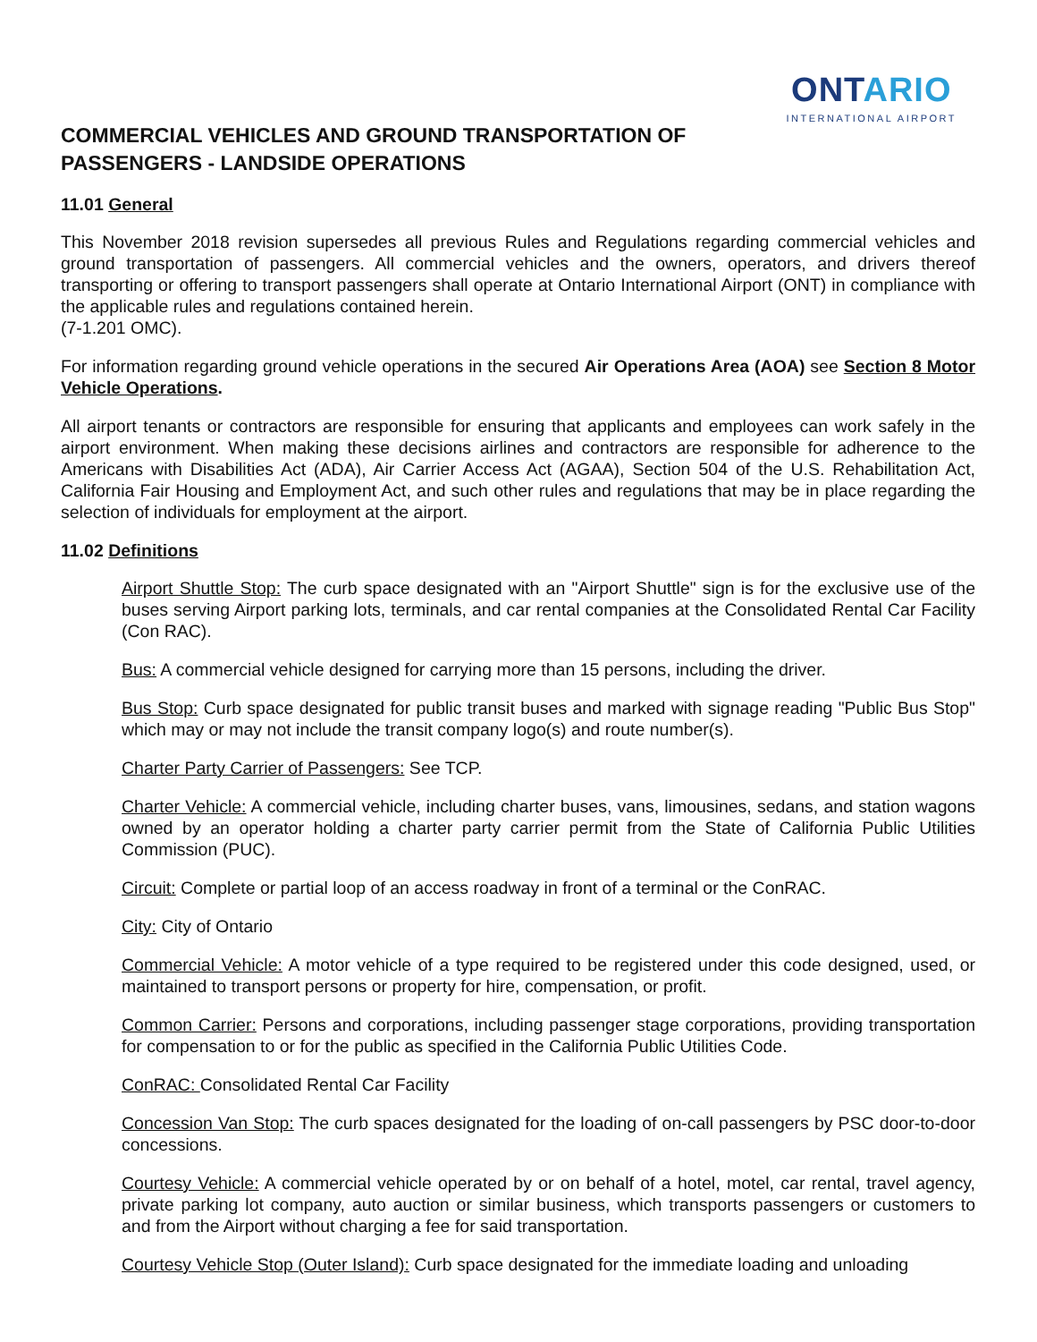ONTARIO
INTERNATIONAL AIRPORT
COMMERCIAL VEHICLES AND GROUND TRANSPORTATION OF
PASSENGERS - LANDSIDE OPERATIONS
11.01 General
This November 2018 revision supersedes all previous Rules and Regulations regarding commercial vehicles and ground transportation of passengers. All commercial vehicles and the owners, operators, and drivers thereof transporting or offering to transport passengers shall operate at Ontario International Airport (ONT) in compliance with the applicable rules and regulations contained herein.
(7-1.201 OMC).
For information regarding ground vehicle operations in the secured Air Operations Area (AOA) see Section 8 Motor Vehicle Operations.
All airport tenants or contractors are responsible for ensuring that applicants and employees can work safely in the airport environment. When making these decisions airlines and contractors are responsible for adherence to the Americans with Disabilities Act (ADA), Air Carrier Access Act (AGAA), Section 504 of the U.S. Rehabilitation Act, California Fair Housing and Employment Act, and such other rules and regulations that may be in place regarding the selection of individuals for employment at the airport.
11.02 Definitions
Airport Shuttle Stop: The curb space designated with an "Airport Shuttle" sign is for the exclusive use of the buses serving Airport parking lots, terminals, and car rental companies at the Consolidated Rental Car Facility (Con RAC).
Bus: A commercial vehicle designed for carrying more than 15 persons, including the driver.
Bus Stop: Curb space designated for public transit buses and marked with signage reading "Public Bus Stop" which may or may not include the transit company logo(s) and route number(s).
Charter Party Carrier of Passengers: See TCP.
Charter Vehicle: A commercial vehicle, including charter buses, vans, limousines, sedans, and station wagons owned by an operator holding a charter party carrier permit from the State of California Public Utilities Commission (PUC).
Circuit: Complete or partial loop of an access roadway in front of a terminal or the ConRAC.
City: City of Ontario
Commercial Vehicle: A motor vehicle of a type required to be registered under this code designed, used, or maintained to transport persons or property for hire, compensation, or profit.
Common Carrier: Persons and corporations, including passenger stage corporations, providing transportation for compensation to or for the public as specified in the California Public Utilities Code.
ConRAC: Consolidated Rental Car Facility
Concession Van Stop: The curb spaces designated for the loading of on-call passengers by PSC door-to-door concessions.
Courtesy Vehicle: A commercial vehicle operated by or on behalf of a hotel, motel, car rental, travel agency, private parking lot company, auto auction or similar business, which transports passengers or customers to and from the Airport without charging a fee for said transportation.
Courtesy Vehicle Stop (Outer Island): Curb space designated for the immediate loading and unloading